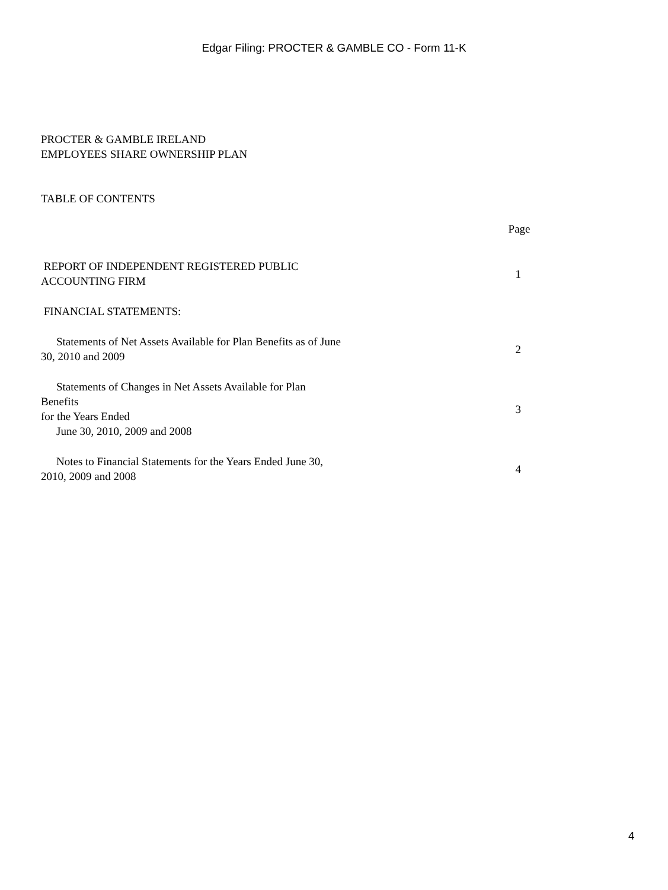Edgar Filing: PROCTER & GAMBLE CO - Form 11-K
PROCTER & GAMBLE IRELAND
EMPLOYEES SHARE OWNERSHIP PLAN
TABLE OF CONTENTS
| | Page |
| REPORT OF INDEPENDENT REGISTERED PUBLIC ACCOUNTING FIRM | 1 |
| FINANCIAL STATEMENTS: | |
| Statements of Net Assets Available for Plan Benefits as of June 30, 2010 and 2009 | 2 |
| Statements of Changes in Net Assets Available for Plan Benefits for the Years Ended June 30, 2010, 2009 and 2008 | 3 |
| Notes to Financial Statements for the Years Ended June 30, 2010, 2009 and 2008 | 4 |
4